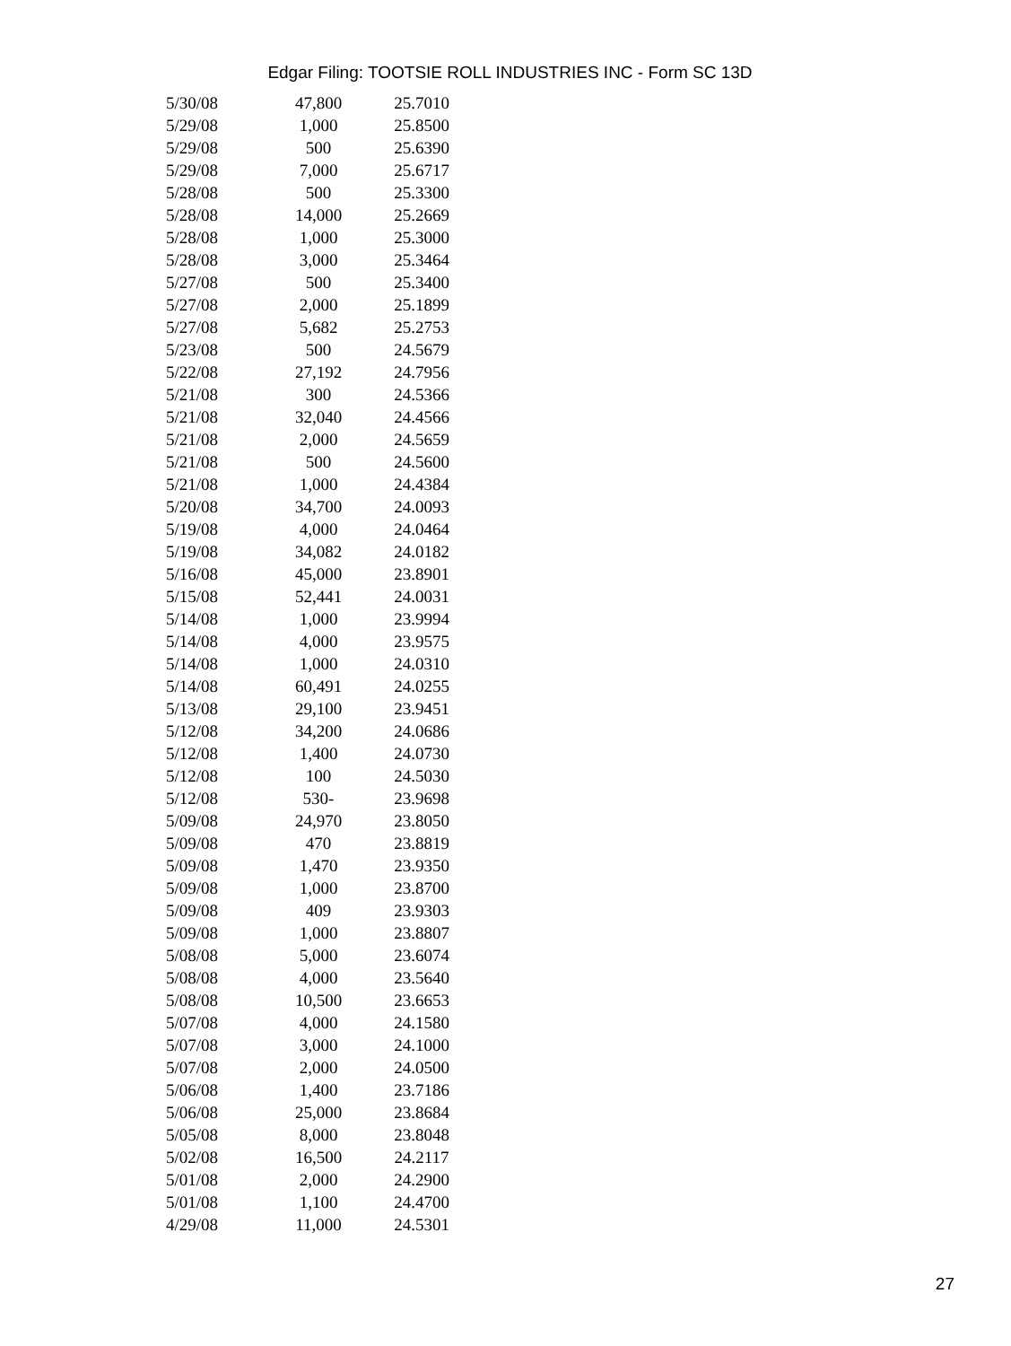Edgar Filing: TOOTSIE ROLL INDUSTRIES INC - Form SC 13D
| 5/30/08 | 47,800 | 25.7010 |
| 5/29/08 | 1,000 | 25.8500 |
| 5/29/08 | 500 | 25.6390 |
| 5/29/08 | 7,000 | 25.6717 |
| 5/28/08 | 500 | 25.3300 |
| 5/28/08 | 14,000 | 25.2669 |
| 5/28/08 | 1,000 | 25.3000 |
| 5/28/08 | 3,000 | 25.3464 |
| 5/27/08 | 500 | 25.3400 |
| 5/27/08 | 2,000 | 25.1899 |
| 5/27/08 | 5,682 | 25.2753 |
| 5/23/08 | 500 | 24.5679 |
| 5/22/08 | 27,192 | 24.7956 |
| 5/21/08 | 300 | 24.5366 |
| 5/21/08 | 32,040 | 24.4566 |
| 5/21/08 | 2,000 | 24.5659 |
| 5/21/08 | 500 | 24.5600 |
| 5/21/08 | 1,000 | 24.4384 |
| 5/20/08 | 34,700 | 24.0093 |
| 5/19/08 | 4,000 | 24.0464 |
| 5/19/08 | 34,082 | 24.0182 |
| 5/16/08 | 45,000 | 23.8901 |
| 5/15/08 | 52,441 | 24.0031 |
| 5/14/08 | 1,000 | 23.9994 |
| 5/14/08 | 4,000 | 23.9575 |
| 5/14/08 | 1,000 | 24.0310 |
| 5/14/08 | 60,491 | 24.0255 |
| 5/13/08 | 29,100 | 23.9451 |
| 5/12/08 | 34,200 | 24.0686 |
| 5/12/08 | 1,400 | 24.0730 |
| 5/12/08 | 100 | 24.5030 |
| 5/12/08 | 530- | 23.9698 |
| 5/09/08 | 24,970 | 23.8050 |
| 5/09/08 | 470 | 23.8819 |
| 5/09/08 | 1,470 | 23.9350 |
| 5/09/08 | 1,000 | 23.8700 |
| 5/09/08 | 409 | 23.9303 |
| 5/09/08 | 1,000 | 23.8807 |
| 5/08/08 | 5,000 | 23.6074 |
| 5/08/08 | 4,000 | 23.5640 |
| 5/08/08 | 10,500 | 23.6653 |
| 5/07/08 | 4,000 | 24.1580 |
| 5/07/08 | 3,000 | 24.1000 |
| 5/07/08 | 2,000 | 24.0500 |
| 5/06/08 | 1,400 | 23.7186 |
| 5/06/08 | 25,000 | 23.8684 |
| 5/05/08 | 8,000 | 23.8048 |
| 5/02/08 | 16,500 | 24.2117 |
| 5/01/08 | 2,000 | 24.2900 |
| 5/01/08 | 1,100 | 24.4700 |
| 4/29/08 | 11,000 | 24.5301 |
27